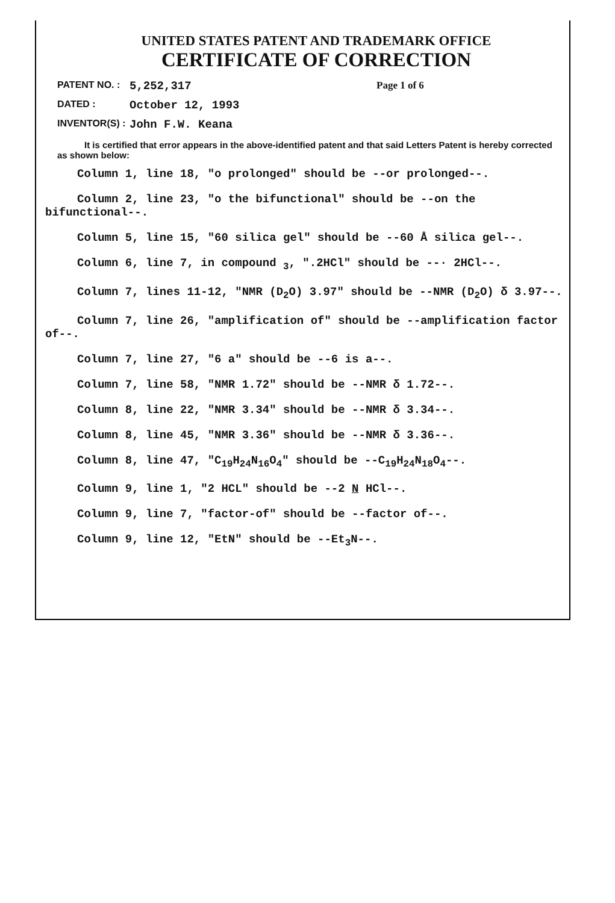UNITED STATES PATENT AND TRADEMARK OFFICE
CERTIFICATE OF CORRECTION
PATENT NO. : 5,252,317 Page 1 of 6
DATED : October 12, 1993
INVENTOR(S) : John F.W. Keana
It is certified that error appears in the above-identified patent and that said Letters Patent is hereby corrected as shown below:
Column 1, line 18, "o prolonged" should be --or prolonged--.
Column 2, line 23, "o the bifunctional" should be --on the bifunctional--.
Column 5, line 15, "60 silica gel" should be --60 Å silica gel--.
Column 6, line 7, in compound <sub>3</sub>, ".2HCl" should be --· 2HCl--.
Column 7, lines 11-12, "NMR (D<sub>2</sub>O) 3.97" should be --NMR (D<sub>2</sub>O) δ 3.97--.
Column 7, line 26, "amplification of" should be --amplification factor of--.
Column 7, line 27, "6 a" should be --6 is a--.
Column 7, line 58, "NMR 1.72" should be --NMR δ 1.72--.
Column 8, line 22, "NMR 3.34" should be --NMR δ 3.34--.
Column 8, line 45, "NMR 3.36" should be --NMR δ 3.36--.
Column 8, line 47, "C<sub>19</sub>H<sub>24</sub>N<sub>16</sub>O<sub>4</sub>" should be --C<sub>19</sub>H<sub>24</sub>N<sub>18</sub>O<sub>4</sub>--.
Column 9, line 1, "2 HCL" should be --2 N HCl--.
Column 9, line 7, "factor-of" should be --factor of--.
Column 9, line 12, "EtN" should be --Et<sub>3</sub>N--.